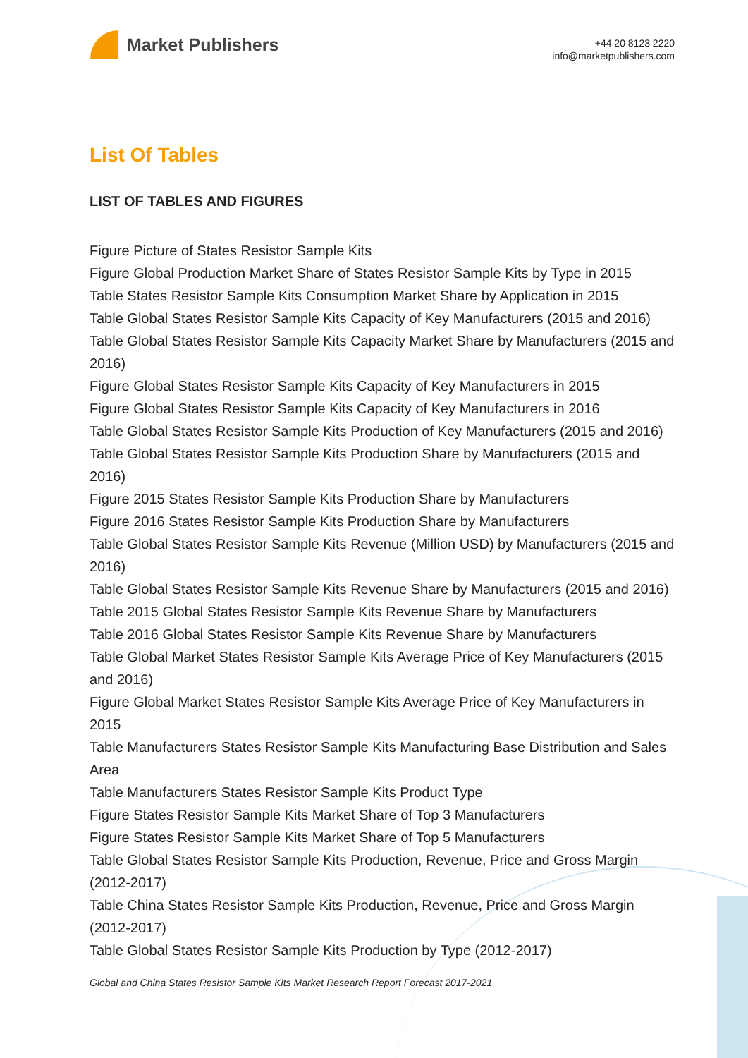Market Publishers
+44 20 8123 2220
info@marketpublishers.com
List Of Tables
LIST OF TABLES AND FIGURES
Figure Picture of States Resistor Sample Kits
Figure Global Production Market Share of States Resistor Sample Kits by Type in 2015
Table States Resistor Sample Kits Consumption Market Share by Application in 2015
Table Global States Resistor Sample Kits Capacity of Key Manufacturers (2015 and 2016)
Table Global States Resistor Sample Kits Capacity Market Share by Manufacturers (2015 and 2016)
Figure Global States Resistor Sample Kits Capacity of Key Manufacturers in 2015
Figure Global States Resistor Sample Kits Capacity of Key Manufacturers in 2016
Table Global States Resistor Sample Kits Production of Key Manufacturers (2015 and 2016)
Table Global States Resistor Sample Kits Production Share by Manufacturers (2015 and 2016)
Figure 2015 States Resistor Sample Kits Production Share by Manufacturers
Figure 2016 States Resistor Sample Kits Production Share by Manufacturers
Table Global States Resistor Sample Kits Revenue (Million USD) by Manufacturers (2015 and 2016)
Table Global States Resistor Sample Kits Revenue Share by Manufacturers (2015 and 2016)
Table 2015 Global States Resistor Sample Kits Revenue Share by Manufacturers
Table 2016 Global States Resistor Sample Kits Revenue Share by Manufacturers
Table Global Market States Resistor Sample Kits Average Price of Key Manufacturers (2015 and 2016)
Figure Global Market States Resistor Sample Kits Average Price of Key Manufacturers in 2015
Table Manufacturers States Resistor Sample Kits Manufacturing Base Distribution and Sales Area
Table Manufacturers States Resistor Sample Kits Product Type
Figure States Resistor Sample Kits Market Share of Top 3 Manufacturers
Figure States Resistor Sample Kits Market Share of Top 5 Manufacturers
Table Global States Resistor Sample Kits Production, Revenue, Price and Gross Margin (2012-2017)
Table China States Resistor Sample Kits Production, Revenue, Price and Gross Margin (2012-2017)
Table Global States Resistor Sample Kits Production by Type (2012-2017)
Global and China States Resistor Sample Kits Market Research Report Forecast 2017-2021